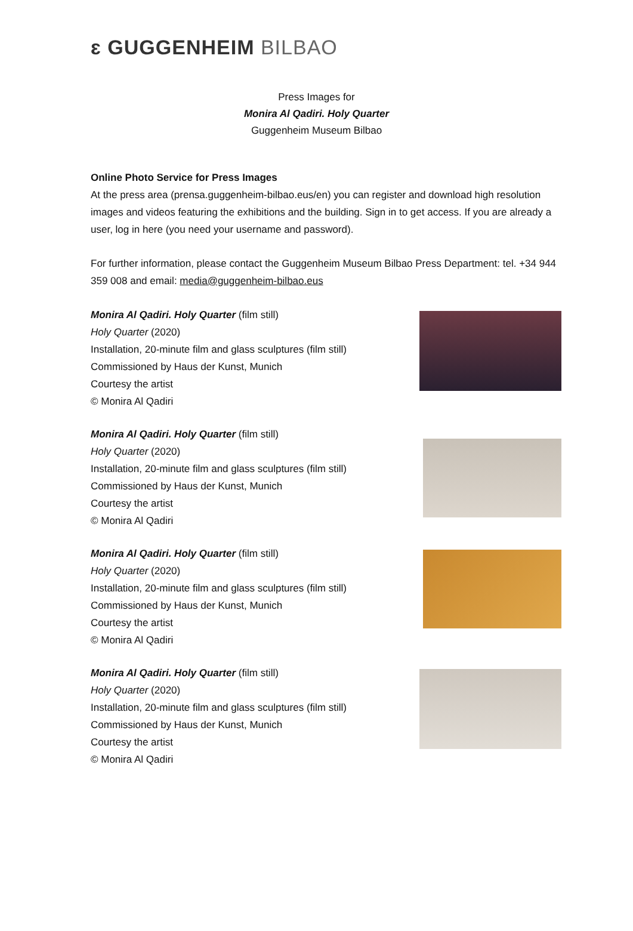ɛ GUGGENHEIM BILBAO
Press Images for
Monira Al Qadiri. Holy Quarter
Guggenheim Museum Bilbao
Online Photo Service for Press Images
At the press area (prensa.guggenheim-bilbao.eus/en) you can register and download high resolution images and videos featuring the exhibitions and the building. Sign in to get access. If you are already a user, log in here (you need your username and password).
For further information, please contact the Guggenheim Museum Bilbao Press Department: tel. +34 944 359 008 and email: media@guggenheim-bilbao.eus
Monira Al Qadiri. Holy Quarter (film still)
Holy Quarter (2020)
Installation, 20-minute film and glass sculptures (film still)
Commissioned by Haus der Kunst, Munich
Courtesy the artist
© Monira Al Qadiri
Monira Al Qadiri. Holy Quarter (film still)
Holy Quarter (2020)
Installation, 20-minute film and glass sculptures (film still)
Commissioned by Haus der Kunst, Munich
Courtesy the artist
© Monira Al Qadiri
Monira Al Qadiri. Holy Quarter (film still)
Holy Quarter (2020)
Installation, 20-minute film and glass sculptures (film still)
Commissioned by Haus der Kunst, Munich
Courtesy the artist
© Monira Al Qadiri
Monira Al Qadiri. Holy Quarter (film still)
Holy Quarter (2020)
Installation, 20-minute film and glass sculptures (film still)
Commissioned by Haus der Kunst, Munich
Courtesy the artist
© Monira Al Qadiri